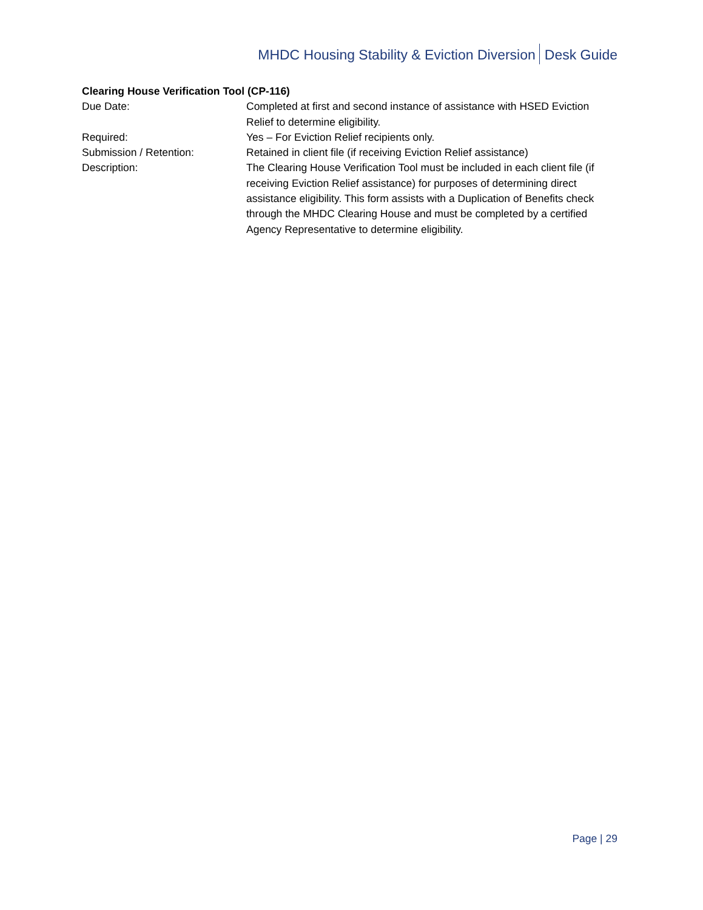MHDC Housing Stability & Eviction Diversion Desk Guide
Clearing House Verification Tool (CP-116)
Due Date: Completed at first and second instance of assistance with HSED Eviction Relief to determine eligibility.
Required: Yes – For Eviction Relief recipients only.
Submission / Retention: Retained in client file (if receiving Eviction Relief assistance)
Description: The Clearing House Verification Tool must be included in each client file (if receiving Eviction Relief assistance) for purposes of determining direct assistance eligibility. This form assists with a Duplication of Benefits check through the MHDC Clearing House and must be completed by a certified Agency Representative to determine eligibility.
Page | 29